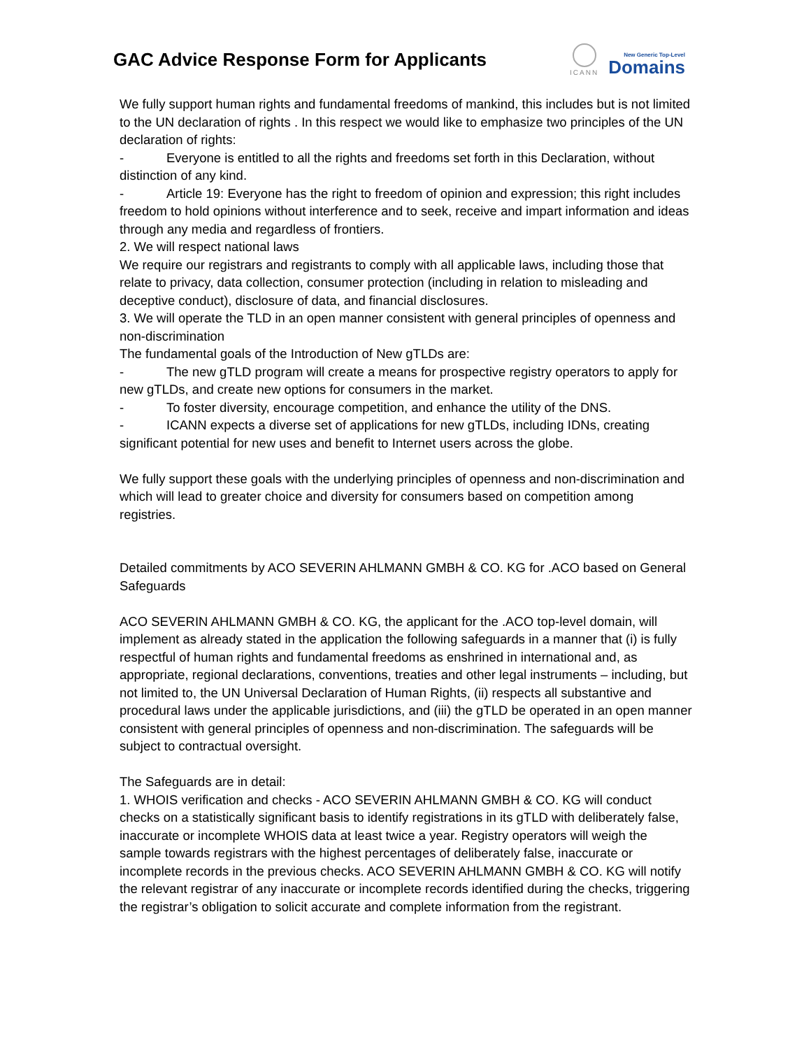GAC Advice Response Form for Applicants
ICANN
New Generic Top-Level
Domains
We fully support human rights and fundamental freedoms of mankind, this includes but is not limited to the UN declaration of rights . In this respect we would like to emphasize two principles of the UN declaration of rights:
- Everyone is entitled to all the rights and freedoms set forth in this Declaration, without distinction of any kind.
- Article 19: Everyone has the right to freedom of opinion and expression; this right includes freedom to hold opinions without interference and to seek, receive and impart information and ideas through any media and regardless of frontiers.
2. We will respect national laws
We require our registrars and registrants to comply with all applicable laws, including those that relate to privacy, data collection, consumer protection (including in relation to misleading and deceptive conduct), disclosure of data, and financial disclosures.
3. We will operate the TLD in an open manner consistent with general principles of openness and non-discrimination
The fundamental goals of the Introduction of New gTLDs are:
- The new gTLD program will create a means for prospective registry operators to apply for new gTLDs, and create new options for consumers in the market.
- To foster diversity, encourage competition, and enhance the utility of the DNS.
- ICANN expects a diverse set of applications for new gTLDs, including IDNs, creating significant potential for new uses and benefit to Internet users across the globe.
We fully support these goals with the underlying principles of openness and non-discrimination and which will lead to greater choice and diversity for consumers based on competition among registries.
Detailed commitments by ACO SEVERIN AHLMANN GMBH & CO. KG for .ACO based on General Safeguards
ACO SEVERIN AHLMANN GMBH & CO. KG, the applicant for the .ACO top-level domain, will implement as already stated in the application the following safeguards in a manner that (i) is fully respectful of human rights and fundamental freedoms as enshrined in international and, as appropriate, regional declarations, conventions, treaties and other legal instruments – including, but not limited to, the UN Universal Declaration of Human Rights, (ii) respects all substantive and procedural laws under the applicable jurisdictions, and (iii) the gTLD be operated in an open manner consistent with general principles of openness and non-discrimination. The safeguards will be subject to contractual oversight.
The Safeguards are in detail:
1. WHOIS verification and checks - ACO SEVERIN AHLMANN GMBH & CO. KG will conduct checks on a statistically significant basis to identify registrations in its gTLD with deliberately false, inaccurate or incomplete WHOIS data at least twice a year. Registry operators will weigh the sample towards registrars with the highest percentages of deliberately false, inaccurate or incomplete records in the previous checks. ACO SEVERIN AHLMANN GMBH & CO. KG will notify the relevant registrar of any inaccurate or incomplete records identified during the checks, triggering the registrar’s obligation to solicit accurate and complete information from the registrant.